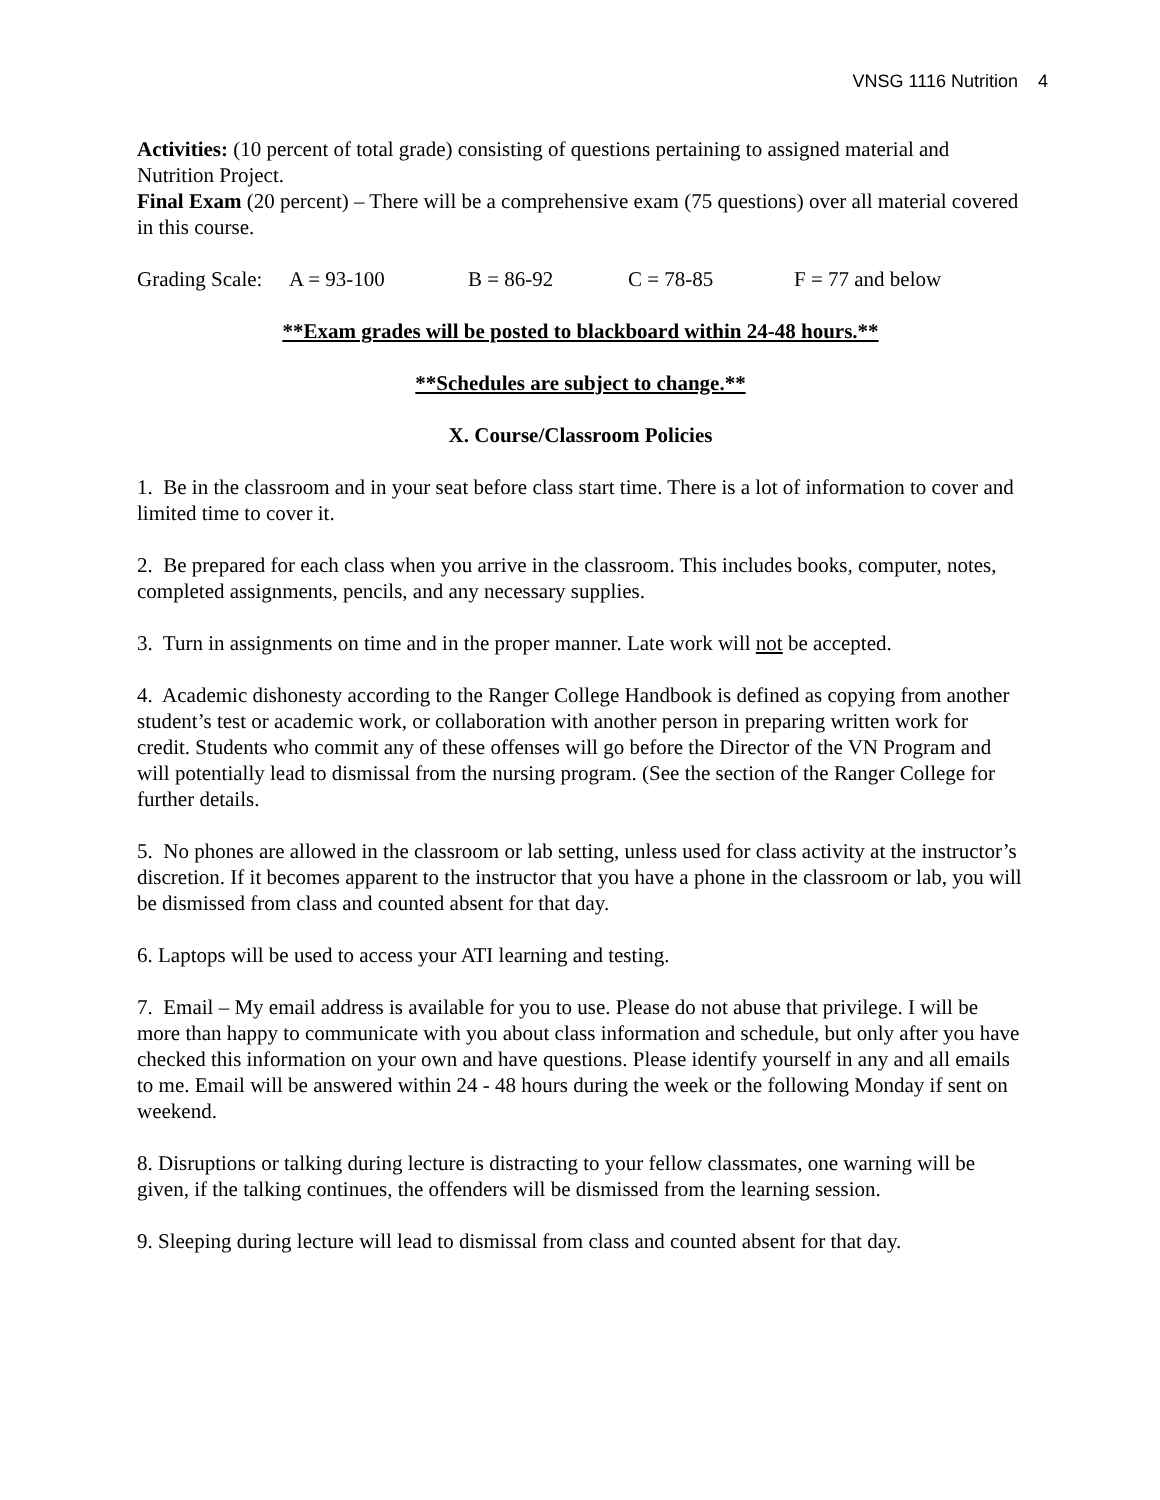VNSG 1116 Nutrition 4
Activities: (10 percent of total grade) consisting of questions pertaining to assigned material and Nutrition Project.
Final Exam (20 percent) – There will be a comprehensive exam (75 questions) over all material covered in this course.
Grading Scale: A = 93-100 B = 86-92 C = 78-85 F = 77 and below
**Exam grades will be posted to blackboard within 24-48 hours.**
**Schedules are subject to change.**
X. Course/Classroom Policies
1. Be in the classroom and in your seat before class start time. There is a lot of information to cover and limited time to cover it.
2. Be prepared for each class when you arrive in the classroom. This includes books, computer, notes, completed assignments, pencils, and any necessary supplies.
3. Turn in assignments on time and in the proper manner. Late work will not be accepted.
4. Academic dishonesty according to the Ranger College Handbook is defined as copying from another student’s test or academic work, or collaboration with another person in preparing written work for credit. Students who commit any of these offenses will go before the Director of the VN Program and will potentially lead to dismissal from the nursing program. (See the section of the Ranger College for further details.
5. No phones are allowed in the classroom or lab setting, unless used for class activity at the instructor’s discretion. If it becomes apparent to the instructor that you have a phone in the classroom or lab, you will be dismissed from class and counted absent for that day.
6. Laptops will be used to access your ATI learning and testing.
7. Email – My email address is available for you to use. Please do not abuse that privilege. I will be more than happy to communicate with you about class information and schedule, but only after you have checked this information on your own and have questions. Please identify yourself in any and all emails to me. Email will be answered within 24 - 48 hours during the week or the following Monday if sent on weekend.
8. Disruptions or talking during lecture is distracting to your fellow classmates, one warning will be given, if the talking continues, the offenders will be dismissed from the learning session.
9. Sleeping during lecture will lead to dismissal from class and counted absent for that day.